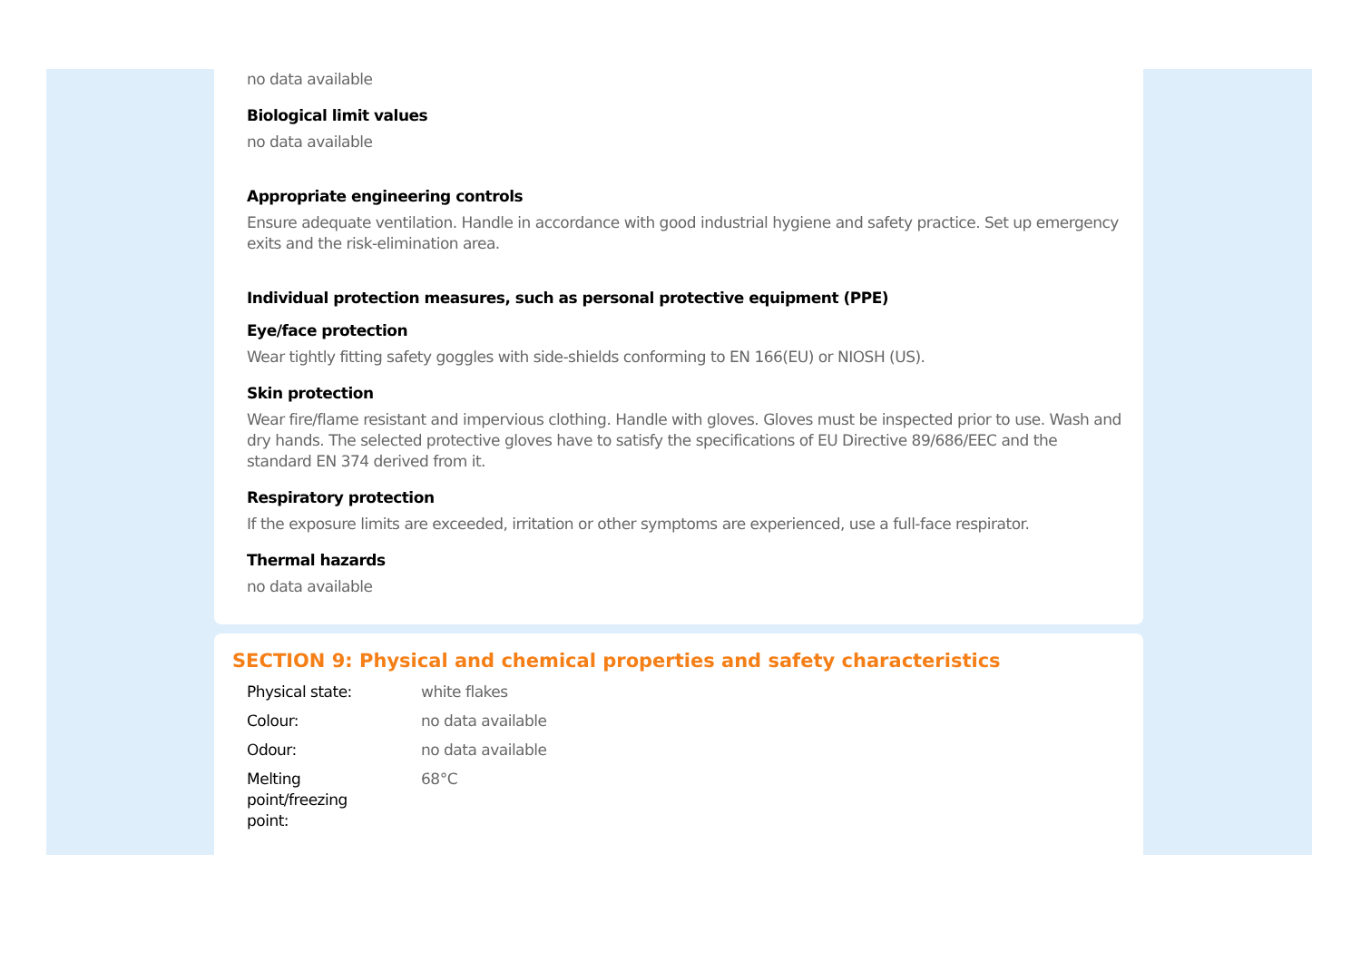no data available
Biological limit values
no data available
Appropriate engineering controls
Ensure adequate ventilation. Handle in accordance with good industrial hygiene and safety practice. Set up emergency exits and the risk-elimination area.
Individual protection measures, such as personal protective equipment (PPE)
Eye/face protection
Wear tightly fitting safety goggles with side-shields conforming to EN 166(EU) or NIOSH (US).
Skin protection
Wear fire/flame resistant and impervious clothing. Handle with gloves. Gloves must be inspected prior to use. Wash and dry hands. The selected protective gloves have to satisfy the specifications of EU Directive 89/686/EEC and the standard EN 374 derived from it.
Respiratory protection
If the exposure limits are exceeded, irritation or other symptoms are experienced, use a full-face respirator.
Thermal hazards
no data available
SECTION 9: Physical and chemical properties and safety characteristics
| Physical state: | white flakes |
| Colour: | no data available |
| Odour: | no data available |
| Melting point/freezing point: | 68°C |